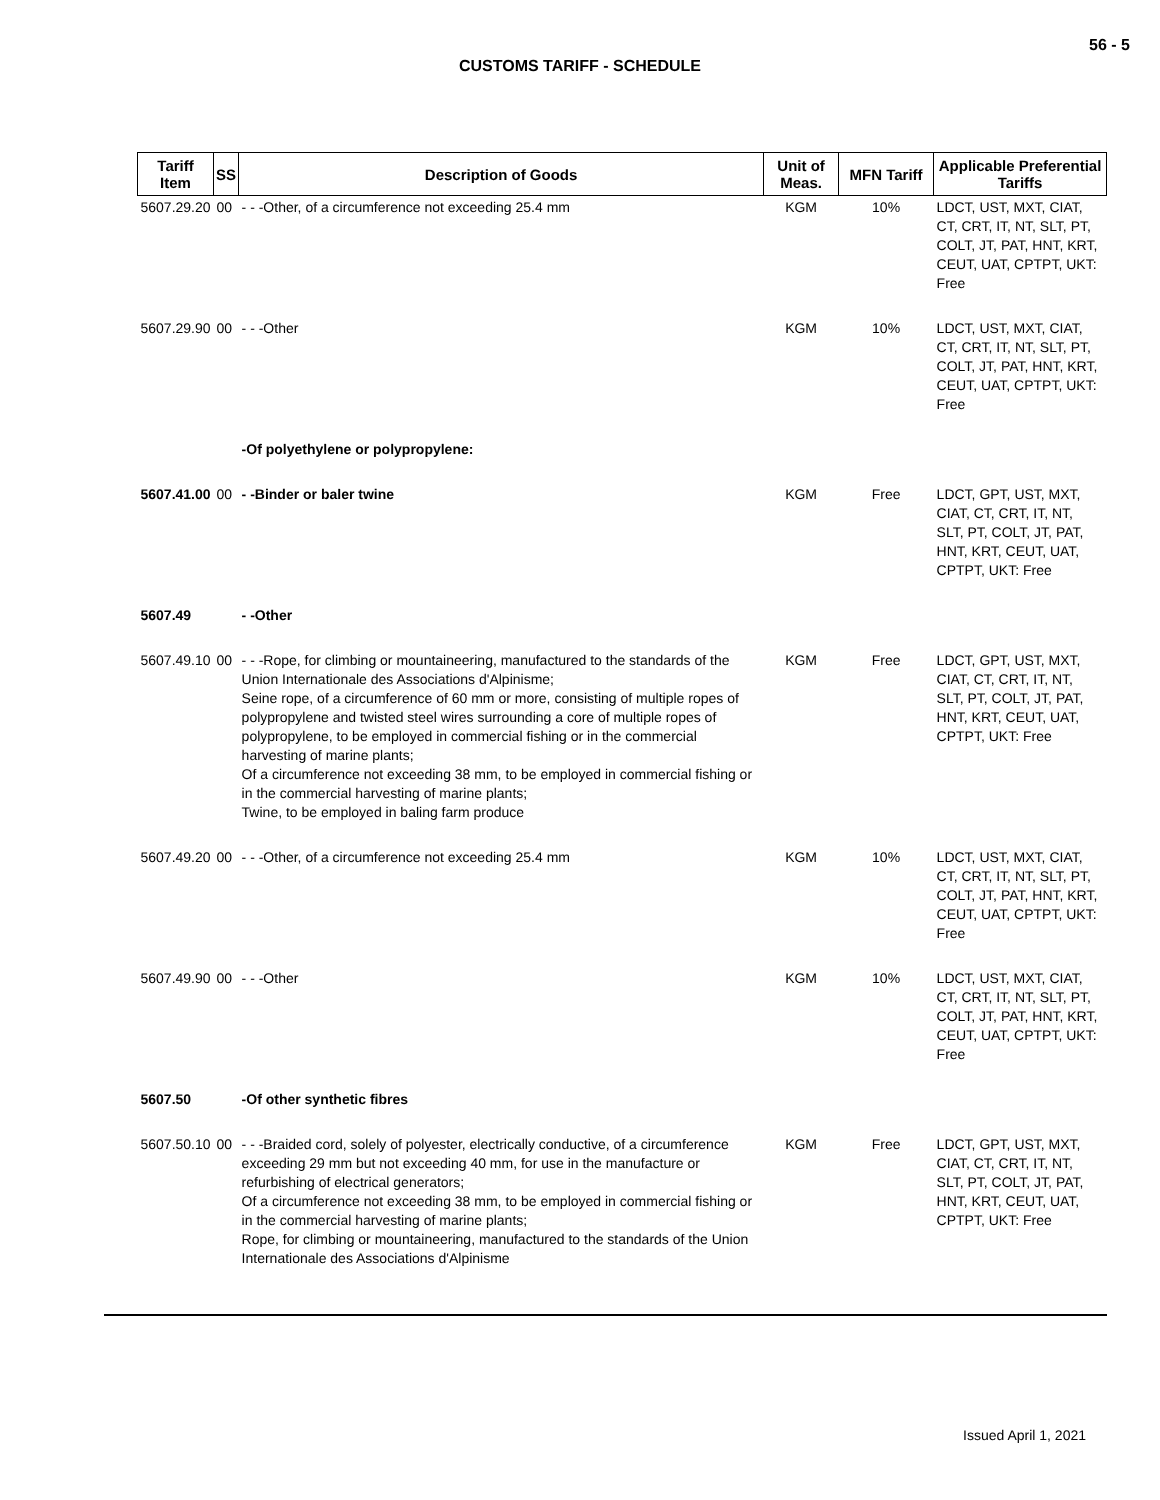56 - 5
CUSTOMS TARIFF - SCHEDULE
| Tariff Item | SS | Description of Goods | Unit of Meas. | MFN Tariff | Applicable Preferential Tariffs |
| --- | --- | --- | --- | --- | --- |
| 5607.29.20 | 00 | - - -Other, of a circumference not exceeding 25.4 mm | KGM | 10% | LDCT, UST, MXT, CIAT, CT, CRT, IT, NT, SLT, PT, COLT, JT, PAT, HNT, KRT, CEUT, UAT, CPTPT, UKT: Free |
| 5607.29.90 | 00 | - - -Other | KGM | 10% | LDCT, UST, MXT, CIAT, CT, CRT, IT, NT, SLT, PT, COLT, JT, PAT, HNT, KRT, CEUT, UAT, CPTPT, UKT: Free |
| | | -Of polyethylene or polypropylene: | | | |
| 5607.41.00 | 00 | - -Binder or baler twine | KGM | Free | LDCT, GPT, UST, MXT, CIAT, CT, CRT, IT, NT, SLT, PT, COLT, JT, PAT, HNT, KRT, CEUT, UAT, CPTPT, UKT: Free |
| 5607.49 | | - -Other | | | |
| 5607.49.10 | 00 | - - -Rope, for climbing or mountaineering, manufactured to the standards of the Union Internationale des Associations d'Alpinisme; Seine rope, of a circumference of 60 mm or more, consisting of multiple ropes of polypropylene and twisted steel wires surrounding a core of multiple ropes of polypropylene, to be employed in commercial fishing or in the commercial harvesting of marine plants; Of a circumference not exceeding 38 mm, to be employed in commercial fishing or in the commercial harvesting of marine plants; Twine, to be employed in baling farm produce | KGM | Free | LDCT, GPT, UST, MXT, CIAT, CT, CRT, IT, NT, SLT, PT, COLT, JT, PAT, HNT, KRT, CEUT, UAT, CPTPT, UKT: Free |
| 5607.49.20 | 00 | - - -Other, of a circumference not exceeding 25.4 mm | KGM | 10% | LDCT, UST, MXT, CIAT, CT, CRT, IT, NT, SLT, PT, COLT, JT, PAT, HNT, KRT, CEUT, UAT, CPTPT, UKT: Free |
| 5607.49.90 | 00 | - - -Other | KGM | 10% | LDCT, UST, MXT, CIAT, CT, CRT, IT, NT, SLT, PT, COLT, JT, PAT, HNT, KRT, CEUT, UAT, CPTPT, UKT: Free |
| 5607.50 | | -Of other synthetic fibres | | | |
| 5607.50.10 | 00 | - - -Braided cord, solely of polyester, electrically conductive, of a circumference exceeding 29 mm but not exceeding 40 mm, for use in the manufacture or refurbishing of electrical generators; Of a circumference not exceeding 38 mm, to be employed in commercial fishing or in the commercial harvesting of marine plants; Rope, for climbing or mountaineering, manufactured to the standards of the Union Internationale des Associations d'Alpinisme | KGM | Free | LDCT, GPT, UST, MXT, CIAT, CT, CRT, IT, NT, SLT, PT, COLT, JT, PAT, HNT, KRT, CEUT, UAT, CPTPT, UKT: Free |
Issued April 1, 2021